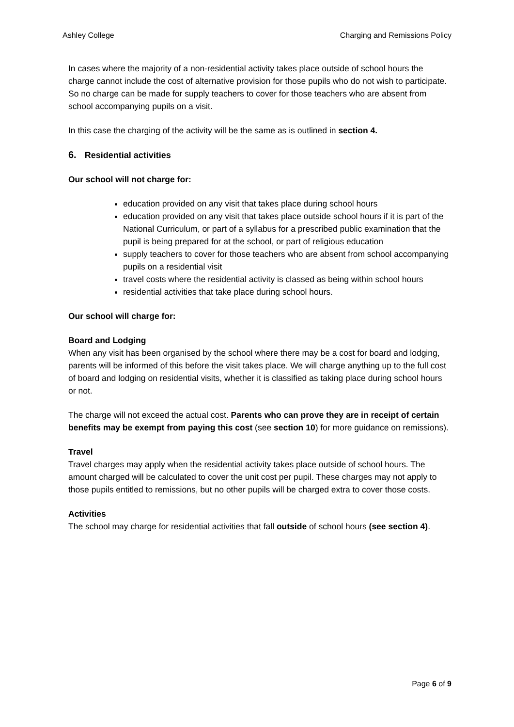Ashley College Charging and Remissions Policy
In cases where the majority of a non-residential activity takes place outside of school hours the charge cannot include the cost of alternative provision for those pupils who do not wish to participate. So no charge can be made for supply teachers to cover for those teachers who are absent from school accompanying pupils on a visit.
In this case the charging of the activity will be the same as is outlined in section 4.
6. Residential activities
Our school will not charge for:
education provided on any visit that takes place during school hours
education provided on any visit that takes place outside school hours if it is part of the National Curriculum, or part of a syllabus for a prescribed public examination that the pupil is being prepared for at the school, or part of religious education
supply teachers to cover for those teachers who are absent from school accompanying pupils on a residential visit
travel costs where the residential activity is classed as being within school hours
residential activities that take place during school hours.
Our school will charge for:
Board and Lodging
When any visit has been organised by the school where there may be a cost for board and lodging, parents will be informed of this before the visit takes place. We will charge anything up to the full cost of board and lodging on residential visits, whether it is classified as taking place during school hours or not.
The charge will not exceed the actual cost. Parents who can prove they are in receipt of certain benefits may be exempt from paying this cost (see section 10) for more guidance on remissions).
Travel
Travel charges may apply when the residential activity takes place outside of school hours. The amount charged will be calculated to cover the unit cost per pupil. These charges may not apply to those pupils entitled to remissions, but no other pupils will be charged extra to cover those costs.
Activities
The school may charge for residential activities that fall outside of school hours (see section 4).
Page 6 of 9